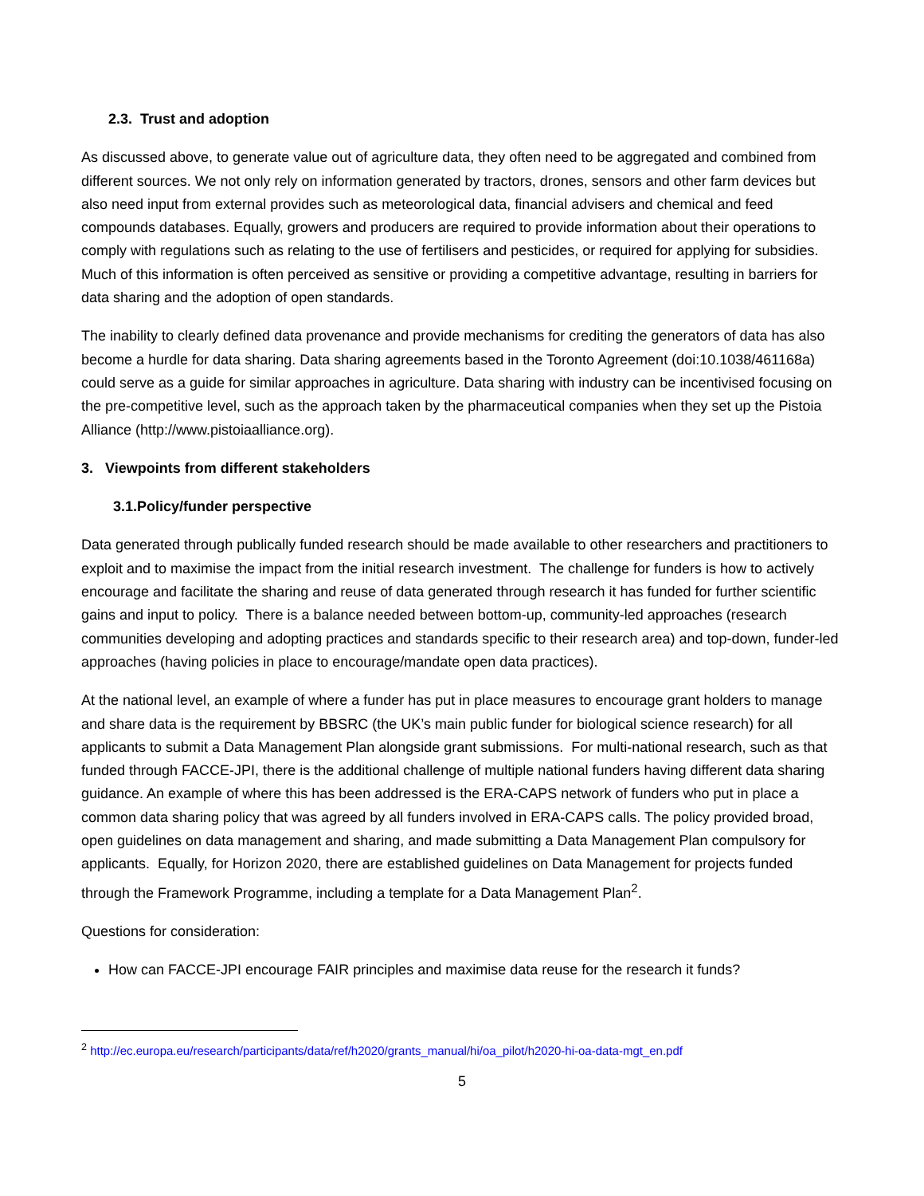2.3. Trust and adoption
As discussed above, to generate value out of agriculture data, they often need to be aggregated and combined from different sources. We not only rely on information generated by tractors, drones, sensors and other farm devices but also need input from external provides such as meteorological data, financial advisers and chemical and feed compounds databases. Equally, growers and producers are required to provide information about their operations to comply with regulations such as relating to the use of fertilisers and pesticides, or required for applying for subsidies. Much of this information is often perceived as sensitive or providing a competitive advantage, resulting in barriers for data sharing and the adoption of open standards.
The inability to clearly defined data provenance and provide mechanisms for crediting the generators of data has also become a hurdle for data sharing. Data sharing agreements based in the Toronto Agreement (doi:10.1038/461168a) could serve as a guide for similar approaches in agriculture. Data sharing with industry can be incentivised focusing on the pre-competitive level, such as the approach taken by the pharmaceutical companies when they set up the Pistoia Alliance (http://www.pistoiaalliance.org).
3. Viewpoints from different stakeholders
3.1.Policy/funder perspective
Data generated through publically funded research should be made available to other researchers and practitioners to exploit and to maximise the impact from the initial research investment. The challenge for funders is how to actively encourage and facilitate the sharing and reuse of data generated through research it has funded for further scientific gains and input to policy. There is a balance needed between bottom-up, community-led approaches (research communities developing and adopting practices and standards specific to their research area) and top-down, funder-led approaches (having policies in place to encourage/mandate open data practices).
At the national level, an example of where a funder has put in place measures to encourage grant holders to manage and share data is the requirement by BBSRC (the UK’s main public funder for biological science research) for all applicants to submit a Data Management Plan alongside grant submissions. For multi-national research, such as that funded through FACCE-JPI, there is the additional challenge of multiple national funders having different data sharing guidance. An example of where this has been addressed is the ERA-CAPS network of funders who put in place a common data sharing policy that was agreed by all funders involved in ERA-CAPS calls. The policy provided broad, open guidelines on data management and sharing, and made submitting a Data Management Plan compulsory for applicants. Equally, for Horizon 2020, there are established guidelines on Data Management for projects funded through the Framework Programme, including a template for a Data Management Plan<sup>2</sup>.
Questions for consideration:
How can FACCE-JPI encourage FAIR principles and maximise data reuse for the research it funds?
<sup>2</sup> http://ec.europa.eu/research/participants/data/ref/h2020/grants_manual/hi/oa_pilot/h2020-hi-oa-data-mgt_en.pdf
5